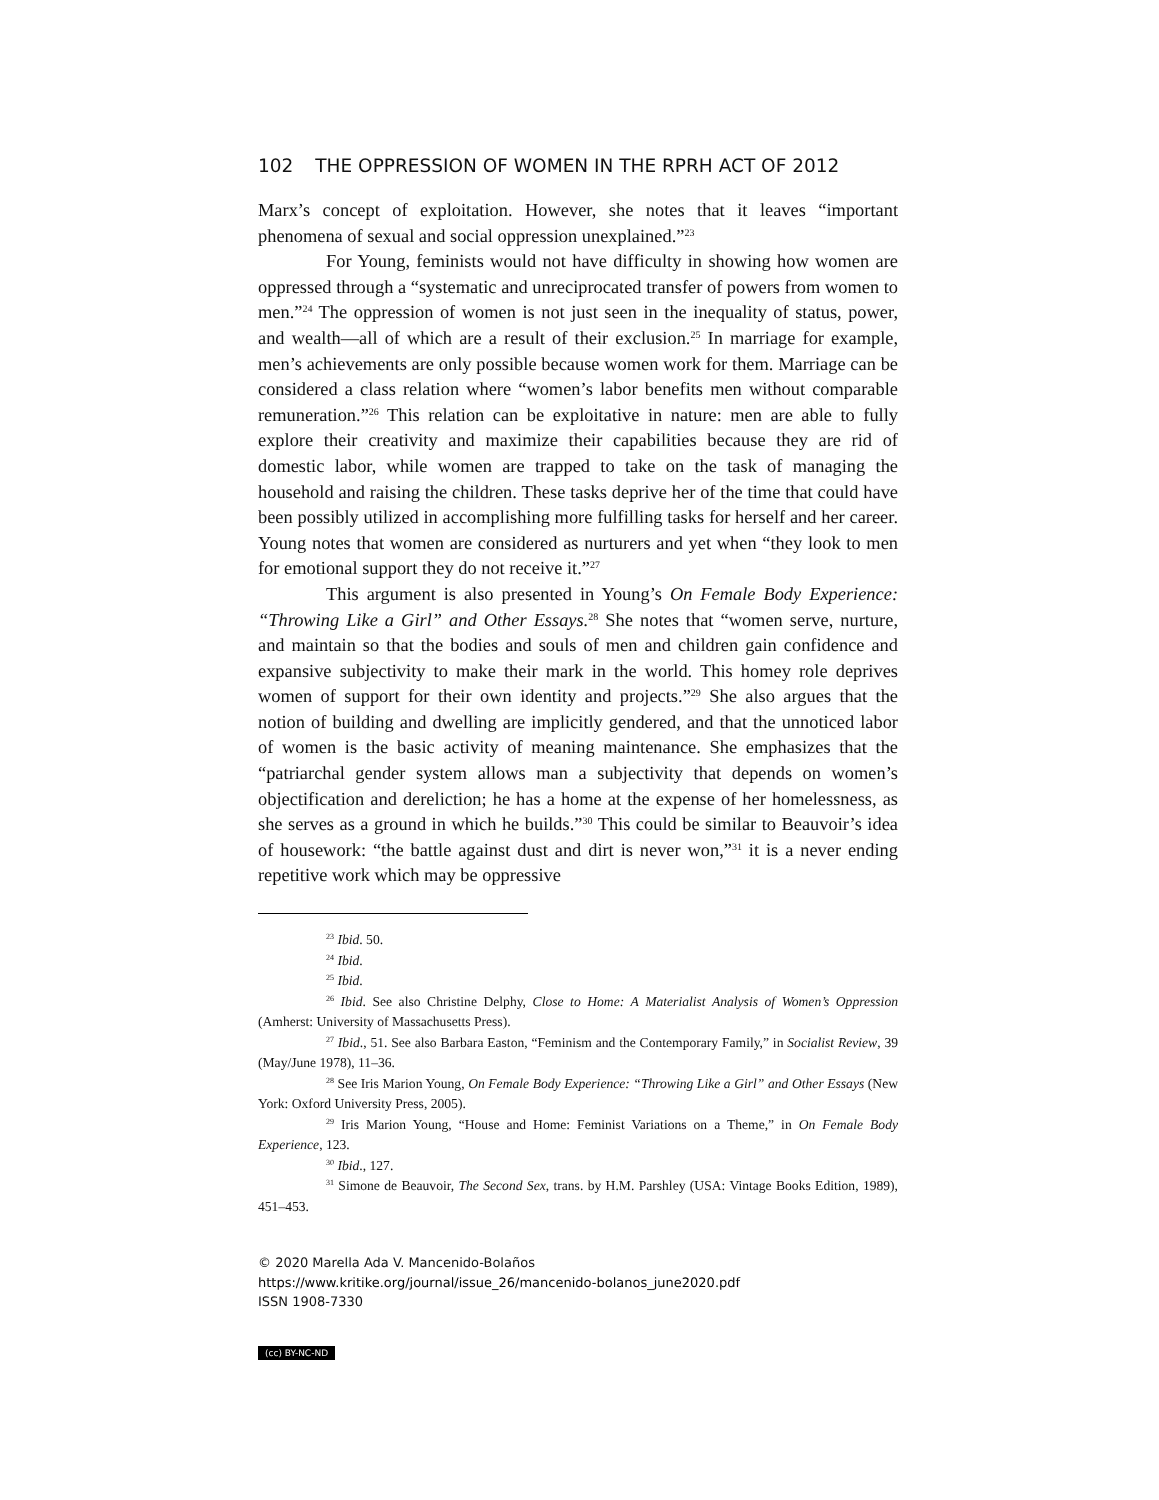102 THE OPPRESSION OF WOMEN IN THE RPRH ACT OF 2012
Marx’s concept of exploitation. However, she notes that it leaves “important phenomena of sexual and social oppression unexplained.”<sup>23</sup>
For Young, feminists would not have difficulty in showing how women are oppressed through a “systematic and unreciprocated transfer of powers from women to men.”<sup>24</sup> The oppression of women is not just seen in the inequality of status, power, and wealth—all of which are a result of their exclusion.<sup>25</sup> In marriage for example, men’s achievements are only possible because women work for them. Marriage can be considered a class relation where “women’s labor benefits men without comparable remuneration.”<sup>26</sup> This relation can be exploitative in nature: men are able to fully explore their creativity and maximize their capabilities because they are rid of domestic labor, while women are trapped to take on the task of managing the household and raising the children. These tasks deprive her of the time that could have been possibly utilized in accomplishing more fulfilling tasks for herself and her career. Young notes that women are considered as nurturers and yet when “they look to men for emotional support they do not receive it.”<sup>27</sup>
This argument is also presented in Young’s On Female Body Experience: “Throwing Like a Girl” and Other Essays.<sup>28</sup> She notes that “women serve, nurture, and maintain so that the bodies and souls of men and children gain confidence and expansive subjectivity to make their mark in the world. This homey role deprives women of support for their own identity and projects.”<sup>29</sup> She also argues that the notion of building and dwelling are implicitly gendered, and that the unnoticed labor of women is the basic activity of meaning maintenance. She emphasizes that the “patriarchal gender system allows man a subjectivity that depends on women’s objectification and dereliction; he has a home at the expense of her homelessness, as she serves as a ground in which he builds.”<sup>30</sup> This could be similar to Beauvoir’s idea of housework: “the battle against dust and dirt is never won,”<sup>31</sup> it is a never ending repetitive work which may be oppressive
<sup>23</sup> Ibid. 50.
<sup>24</sup> Ibid.
<sup>25</sup> Ibid.
<sup>26</sup> Ibid. See also Christine Delphy, Close to Home: A Materialist Analysis of Women’s Oppression (Amherst: University of Massachusetts Press).
<sup>27</sup> Ibid., 51. See also Barbara Easton, “Feminism and the Contemporary Family,” in Socialist Review, 39 (May/June 1978), 11–36.
<sup>28</sup> See Iris Marion Young, On Female Body Experience: “Throwing Like a Girl” and Other Essays (New York: Oxford University Press, 2005).
<sup>29</sup> Iris Marion Young, “House and Home: Feminist Variations on a Theme,” in On Female Body Experience, 123.
<sup>30</sup> Ibid., 127.
<sup>31</sup> Simone de Beauvoir, The Second Sex, trans. by H.M. Parshley (USA: Vintage Books Edition, 1989), 451–453.
© 2020 Marella Ada V. Mancenido-Bolaños
https://www.kritike.org/journal/issue_26/mancenido-bolanos_june2020.pdf
ISSN 1908-7330
(cc) BY-NC-ND